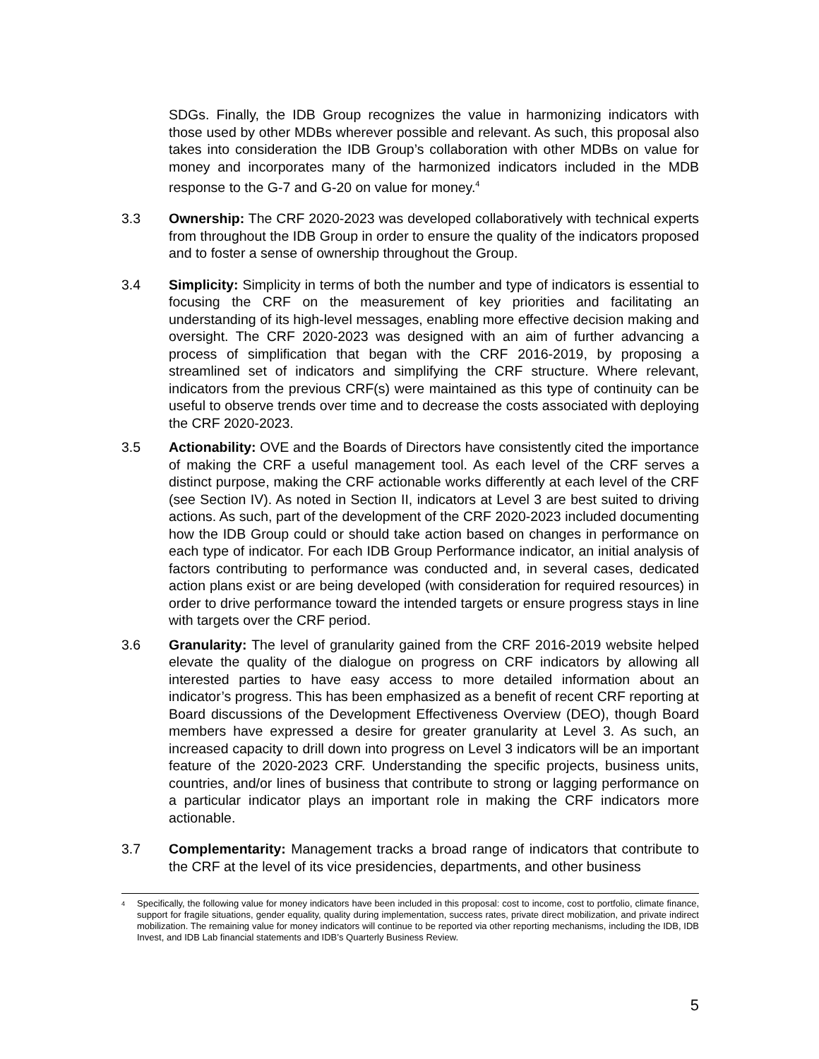SDGs. Finally, the IDB Group recognizes the value in harmonizing indicators with those used by other MDBs wherever possible and relevant. As such, this proposal also takes into consideration the IDB Group’s collaboration with other MDBs on value for money and incorporates many of the harmonized indicators included in the MDB response to the G-7 and G-20 on value for money.<sup>4</sup>
3.3 Ownership: The CRF 2020-2023 was developed collaboratively with technical experts from throughout the IDB Group in order to ensure the quality of the indicators proposed and to foster a sense of ownership throughout the Group.
3.4 Simplicity: Simplicity in terms of both the number and type of indicators is essential to focusing the CRF on the measurement of key priorities and facilitating an understanding of its high-level messages, enabling more effective decision making and oversight. The CRF 2020-2023 was designed with an aim of further advancing a process of simplification that began with the CRF 2016-2019, by proposing a streamlined set of indicators and simplifying the CRF structure. Where relevant, indicators from the previous CRF(s) were maintained as this type of continuity can be useful to observe trends over time and to decrease the costs associated with deploying the CRF 2020-2023.
3.5 Actionability: OVE and the Boards of Directors have consistently cited the importance of making the CRF a useful management tool. As each level of the CRF serves a distinct purpose, making the CRF actionable works differently at each level of the CRF (see Section IV). As noted in Section II, indicators at Level 3 are best suited to driving actions. As such, part of the development of the CRF 2020-2023 included documenting how the IDB Group could or should take action based on changes in performance on each type of indicator. For each IDB Group Performance indicator, an initial analysis of factors contributing to performance was conducted and, in several cases, dedicated action plans exist or are being developed (with consideration for required resources) in order to drive performance toward the intended targets or ensure progress stays in line with targets over the CRF period.
3.6 Granularity: The level of granularity gained from the CRF 2016-2019 website helped elevate the quality of the dialogue on progress on CRF indicators by allowing all interested parties to have easy access to more detailed information about an indicator’s progress. This has been emphasized as a benefit of recent CRF reporting at Board discussions of the Development Effectiveness Overview (DEO), though Board members have expressed a desire for greater granularity at Level 3. As such, an increased capacity to drill down into progress on Level 3 indicators will be an important feature of the 2020-2023 CRF. Understanding the specific projects, business units, countries, and/or lines of business that contribute to strong or lagging performance on a particular indicator plays an important role in making the CRF indicators more actionable.
3.7 Complementarity: Management tracks a broad range of indicators that contribute to the CRF at the level of its vice presidencies, departments, and other business
<sup>4</sup>
Specifically, the following value for money indicators have been included in this proposal: cost to income, cost to portfolio, climate finance, support for fragile situations, gender equality, quality during implementation, success rates, private direct mobilization, and private indirect mobilization. The remaining value for money indicators will continue to be reported via other reporting mechanisms, including the IDB, IDB Invest, and IDB Lab financial statements and IDB’s Quarterly Business Review.
5